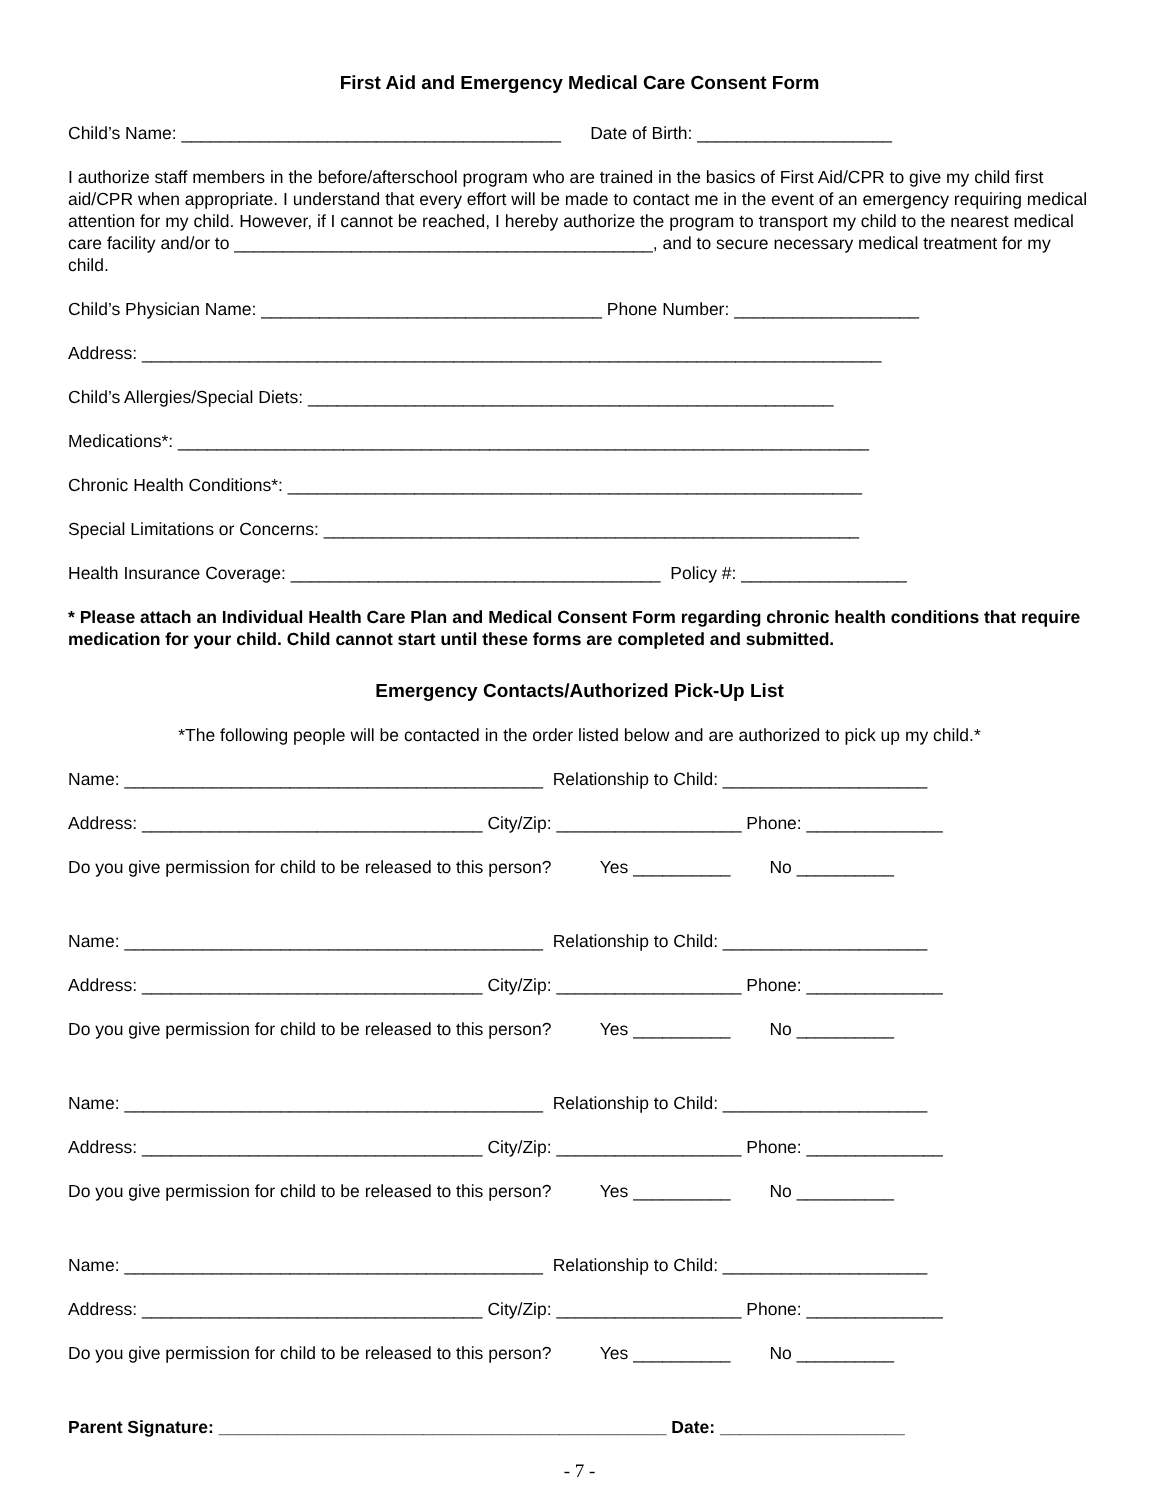First Aid and Emergency Medical Care Consent Form
Child’s Name: _______________________________________ Date of Birth: ____________________
I authorize staff members in the before/afterschool program who are trained in the basics of First Aid/CPR to give my child first aid/CPR when appropriate. I understand that every effort will be made to contact me in the event of an emergency requiring medical attention for my child. However, if I cannot be reached, I hereby authorize the program to transport my child to the nearest medical care facility and/or to ___________________________________________, and to secure necessary medical treatment for my child.
Child’s Physician Name: ___________________________________ Phone Number: ___________________
Address: ____________________________________________________________________________
Child’s Allergies/Special Diets: ______________________________________________________
Medications*: _______________________________________________________________________
Chronic Health Conditions*: ___________________________________________________________
Special Limitations or Concerns: _______________________________________________________
Health Insurance Coverage: ______________________________________ Policy #: _________________
* Please attach an Individual Health Care Plan and Medical Consent Form regarding chronic health conditions that require medication for your child. Child cannot start until these forms are completed and submitted.
Emergency Contacts/Authorized Pick-Up List
*The following people will be contacted in the order listed below and are authorized to pick up my child.*
Name: ___________________________________________ Relationship to Child: _____________________
Address: ___________________________________ City/Zip: ___________________ Phone: ______________
Do you give permission for child to be released to this person? Yes __________ No __________
Name: ___________________________________________ Relationship to Child: _____________________
Address: ___________________________________ City/Zip: ___________________ Phone: ______________
Do you give permission for child to be released to this person? Yes __________ No __________
Name: ___________________________________________ Relationship to Child: _____________________
Address: ___________________________________ City/Zip: ___________________ Phone: ______________
Do you give permission for child to be released to this person? Yes __________ No __________
Name: ___________________________________________ Relationship to Child: _____________________
Address: ___________________________________ City/Zip: ___________________ Phone: ______________
Do you give permission for child to be released to this person? Yes __________ No __________
Parent Signature: ______________________________________________ Date: ___________________
- 7 -